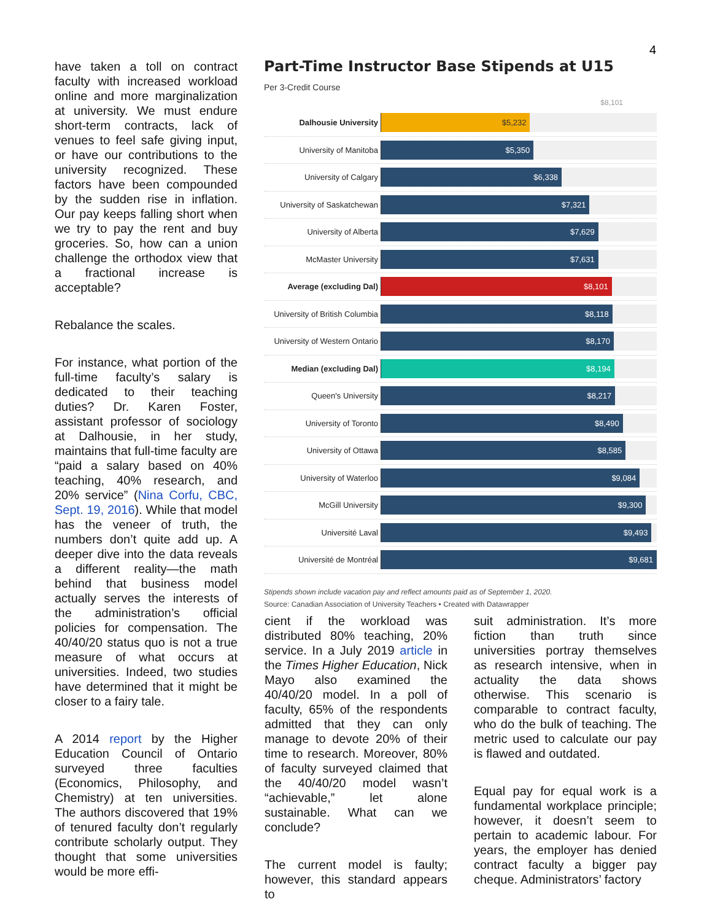4
have taken a toll on contract faculty with increased workload online and more marginalization at university. We must endure short-term contracts, lack of venues to feel safe giving input, or have our contributions to the university recognized. These factors have been compounded by the sudden rise in inflation. Our pay keeps falling short when we try to pay the rent and buy groceries. So, how can a union challenge the orthodox view that a fractional increase is acceptable?
Rebalance the scales.
For instance, what portion of the full-time faculty’s salary is dedicated to their teaching duties? Dr. Karen Foster, assistant professor of sociology at Dalhousie, in her study, maintains that full-time faculty are “paid a salary based on 40% teaching, 40% research, and 20% service” (Nina Corfu, CBC, Sept. 19, 2016). While that model has the veneer of truth, the numbers don’t quite add up. A deeper dive into the data reveals a different reality—the math behind that business model actually serves the interests of the administration’s official policies for compensation. The 40/40/20 status quo is not a true measure of what occurs at universities. Indeed, two studies have determined that it might be closer to a fairy tale.
A 2014 report by the Higher Education Council of Ontario surveyed three faculties (Economics, Philosophy, and Chemistry) at ten universities. The authors discovered that 19% of tenured faculty don’t regularly contribute scholarly output. They thought that some universities would be more effi-
Part-Time Instructor Base Stipends at U15
Per 3-Credit Course
$8,101
Dalhousie University
$5,232
University of Manitoba
$5,350
University of Calgary
$6,338
University of Saskatchewan
$7,321
University of Alberta
$7,629
McMaster University
$7,631
Average (excluding Dal)
$8,101
University of British Columbia
$8,118
University of Western Ontario
$8,170
Median (excluding Dal)
$8,194
Queen's University
$8,217
University of Toronto
$8,490
University of Ottawa
$8,585
University of Waterloo
$9,084
McGill University
$9,300
Université Laval
$9,493
Université de Montréal
$9,681
Stipends shown include vacation pay and reflect amounts paid as of September 1, 2020.
Source: Canadian Association of University Teachers • Created with Datawrapper
cient if the workload was distributed 80% teaching, 20% service. In a July 2019 article in the Times Higher Education, Nick Mayo also examined the 40/40/20 model. In a poll of faculty, 65% of the respondents admitted that they can only manage to devote 20% of their time to research. Moreover, 80% of faculty surveyed claimed that the 40/40/20 model wasn’t “achievable,” let alone sustainable. What can we conclude?
The current model is faulty; however, this standard appears to
suit administration. It’s more fiction than truth since universities portray themselves as research intensive, when in actuality the data shows otherwise. This scenario is comparable to contract faculty, who do the bulk of teaching. The metric used to calculate our pay is flawed and outdated.
Equal pay for equal work is a fundamental workplace principle; however, it doesn’t seem to pertain to academic labour. For years, the employer has denied contract faculty a bigger pay cheque. Administrators’ factory